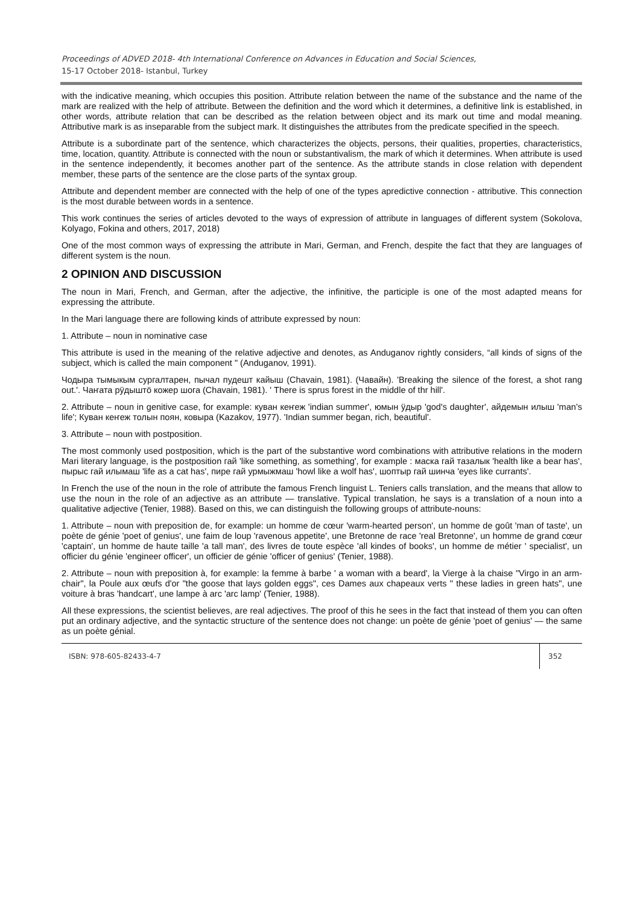Proceedings of ADVED 2018- 4th International Conference on Advances in Education and Social Sciences,
15-17 October 2018- Istanbul, Turkey
with the indicative meaning, which occupies this position. Attribute relation between the name of the substance and the name of the mark are realized with the help of attribute. Between the definition and the word which it determines, a definitive link is established, in other words, attribute relation that can be described as the relation between object and its mark out time and modal meaning. Attributive mark is as inseparable from the subject mark. It distinguishes the attributes from the predicate specified in the speech.
Attribute is a subordinate part of the sentence, which characterizes the objects, persons, their qualities, properties, characteristics, time, location, quantity. Attribute is connected with the noun or substantivalism, the mark of which it determines. When attribute is used in the sentence independently, it becomes another part of the sentence. As the attribute stands in close relation with dependent member, these parts of the sentence are the close parts of the syntax group.
Attribute and dependent member are connected with the help of one of the types apredictive connection - attributive. This connection is the most durable between words in a sentence.
This work continues the series of articles devoted to the ways of expression of attribute in languages of different system (Sokolova, Kolyago, Fokina and others, 2017, 2018)
One of the most common ways of expressing the attribute in Mari, German, and French, despite the fact that they are languages of different system is the noun.
2 OPINION AND DISCUSSION
The noun in Mari, French, and German, after the adjective, the infinitive, the participle is one of the most adapted means for expressing the attribute.
In the Mari language there are following kinds of attribute expressed by noun:
1. Attribute – noun in nominative case
This attribute is used in the meaning of the relative adjective and denotes, as Anduganov rightly considers, “all kinds of signs of the subject, which is called the main component " (Anduganov, 1991).
Чодыра тымыкым сургалтарен, пычал пудешт кайыш (Chavain, 1981). (Чавайн). 'Breaking the silence of the forest, a shot rang out.'. Чаҥата рӱдыштӧ кожер шога (Chavain, 1981). ' There is sprus forest in the middle of thr hill'.
2. Attribute – noun in genitive case, for example: куван кеҥеж 'indian summer', юмын ӱдыр 'god's daughter', айдемын илыш 'man’s life'; Куван кеҥеж толын поян, ковыра (Kazakov, 1977). 'Indian summer began, rich, beautiful'.
3. Attribute – noun with postposition.
The most commonly used postposition, which is the part of the substantive word combinations with attributive relations in the modern Mari literary language, is the postposition гай 'like something, as something', for example : маска гай тазалык 'health like a bear has', пырыс гай илымаш 'life as a cat has', пире гай урмыжмаш 'howl like a wolf has', шоптыр гай шинча 'eyes like currants'.
In French the use of the noun in the role of attribute the famous French linguist L. Teniers calls translation, and the means that allow to use the noun in the role of an adjective as an attribute — translative. Typical translation, he says is a translation of a noun into a qualitative adjective (Tenier, 1988). Based on this, we can distinguish the following groups of attribute-nouns:
1. Attribute – noun with preposition de, for example: un homme de cœur 'warm-hearted person', un homme de goût 'man of taste', un poète de génie 'poet of genius', une faim de loup 'ravenous appetite', une Bretonne de race 'real Bretonne', un homme de grand cœur 'captain', un homme de haute taille 'a tall man', des livres de toute espèce 'all kindes of books', un homme de métier ' specialist', un officier du génie 'engineer officer', un officier de génie 'officer of genius' (Tenier, 1988).
2. Attribute – noun with preposition à, for example: la femme à barbe ' a woman with a beard', la Vierge à la chaise "Virgo in an arm-chair", la Poule aux œufs d'or "the goose that lays golden eggs", ces Dames aux chapeaux verts " these ladies in green hats", une voiture à bras 'handcart', une lampe à arc 'arc lamp' (Tenier, 1988).
All these expressions, the scientist believes, are real adjectives. The proof of this he sees in the fact that instead of them you can often put an ordinary adjective, and the syntactic structure of the sentence does not change: un poète de génie 'poet of genius' — the same as un poète génial.
ISBN: 978-605-82433-4-7
352